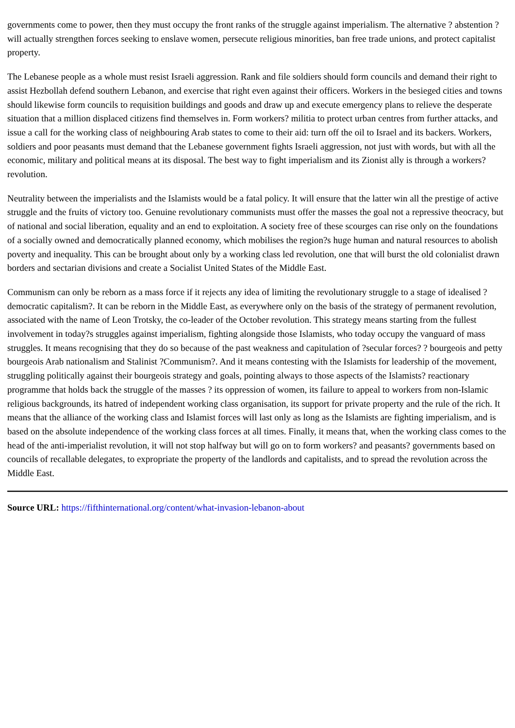governments come to power, then they must occupy the front ranks of the struggle against imperialism. The alternative ? abstention ? will actually strengthen forces seeking to enslave women, persecute religious minorities, ban free trade unions, and protect capitalist property.
The Lebanese people as a whole must resist Israeli aggression. Rank and file soldiers should form councils and demand their right to assist Hezbollah defend southern Lebanon, and exercise that right even against their officers. Workers in the besieged cities and towns should likewise form councils to requisition buildings and goods and draw up and execute emergency plans to relieve the desperate situation that a million displaced citizens find themselves in. Form workers? militia to protect urban centres from further attacks, and issue a call for the working class of neighbouring Arab states to come to their aid: turn off the oil to Israel and its backers. Workers, soldiers and poor peasants must demand that the Lebanese government fights Israeli aggression, not just with words, but with all the economic, military and political means at its disposal. The best way to fight imperialism and its Zionist ally is through a workers? revolution.
Neutrality between the imperialists and the Islamists would be a fatal policy. It will ensure that the latter win all the prestige of active struggle and the fruits of victory too. Genuine revolutionary communists must offer the masses the goal not a repressive theocracy, but of national and social liberation, equality and an end to exploitation. A society free of these scourges can rise only on the foundations of a socially owned and democratically planned economy, which mobilises the region?s huge human and natural resources to abolish poverty and inequality. This can be brought about only by a working class led revolution, one that will burst the old colonialist drawn borders and sectarian divisions and create a Socialist United States of the Middle East.
Communism can only be reborn as a mass force if it rejects any idea of limiting the revolutionary struggle to a stage of idealised ?democratic capitalism?. It can be reborn in the Middle East, as everywhere only on the basis of the strategy of permanent revolution, associated with the name of Leon Trotsky, the co-leader of the October revolution. This strategy means starting from the fullest involvement in today?s struggles against imperialism, fighting alongside those Islamists, who today occupy the vanguard of mass struggles. It means recognising that they do so because of the past weakness and capitulation of ?secular forces? ? bourgeois and petty bourgeois Arab nationalism and Stalinist ?Communism?. And it means contesting with the Islamists for leadership of the movement, struggling politically against their bourgeois strategy and goals, pointing always to those aspects of the Islamists? reactionary programme that holds back the struggle of the masses ? its oppression of women, its failure to appeal to workers from non-Islamic religious backgrounds, its hatred of independent working class organisation, its support for private property and the rule of the rich. It means that the alliance of the working class and Islamist forces will last only as long as the Islamists are fighting imperialism, and is based on the absolute independence of the working class forces at all times. Finally, it means that, when the working class comes to the head of the anti-imperialist revolution, it will not stop halfway but will go on to form workers? and peasants? governments based on councils of recallable delegates, to expropriate the property of the landlords and capitalists, and to spread the revolution across the Middle East.
Source URL: https://fifthinternational.org/content/what-invasion-lebanon-about